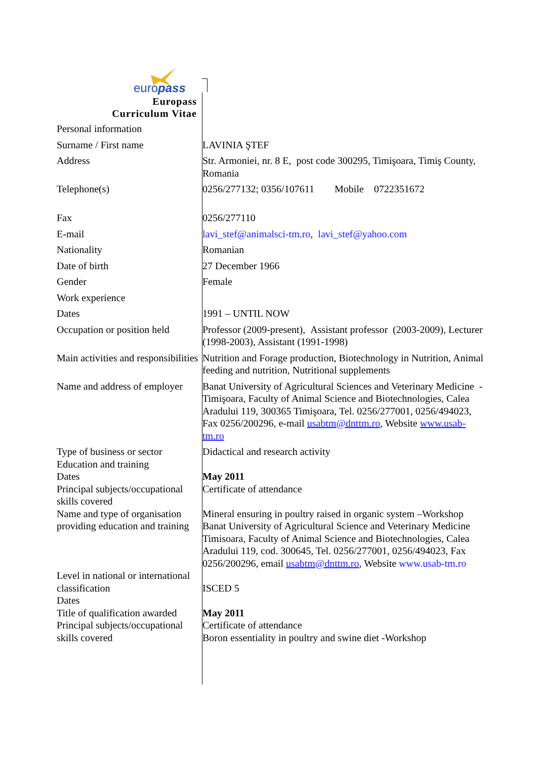europass
Europass
Curriculum Vitae
| Personal information | |
| Surname / First name | LAVINIA ŞTEF |
| Address | Str. Armoniei, nr. 8 E, post code 300295, Timişoara, Timiş County, Romania |
| Telephone(s) | 0256/277132; 0356/107611 Mobile 0722351672 |
| Fax | 0256/277110 |
| E-mail | lavi_stef@animalsci-tm.ro , lavi_stef@yahoo.com |
| Nationality | Romanian |
| Date of birth | 27 December 1966 |
| Gender | Female |
| Work experience | |
| Dates | 1991 – UNTIL NOW |
| Occupation or position held | Professor (2009-present), Assistant professor (2003-2009), Lecturer (1998-2003), Assistant (1991-1998) |
| Main activities and responsibilities | Nutrition and Forage production, Biotechnology in Nutrition, Animal feeding and nutrition, Nutritional supplements |
| Name and address of employer | Banat University of Agricultural Sciences and Veterinary Medicine - Timişoara, Faculty of Animal Science and Biotechnologies, Calea Aradului 119, 300365 Timişoara, Tel. 0256/277001, 0256/494023, Fax 0256/200296, e-mail usabtm@dnttm.ro , Website www.usab-tm.ro |
| Type of business or sector Education and training Dates Principal subjects/occupational skills covered Name and type of organisation providing education and training | Didactical and research activity May 2011 Certificate of attendance Mineral ensuring in poultry raised in organic system –Workshop Banat University of Agricultural Science and Veterinary Medicine Timisoara, Faculty of Animal Science and Biotechnologies, Calea Aradului 119, cod. 300645, Tel. 0256/277001, 0256/494023, Fax 0256/200296, email usabtm@dnttm.ro , Website www.usab-tm.ro |
| Level in national or international classification Dates Title of qualification awarded Principal subjects/occupational skills covered | ISCED 5 May 2011 Certificate of attendance Boron essentiality in poultry and swine diet -Workshop |